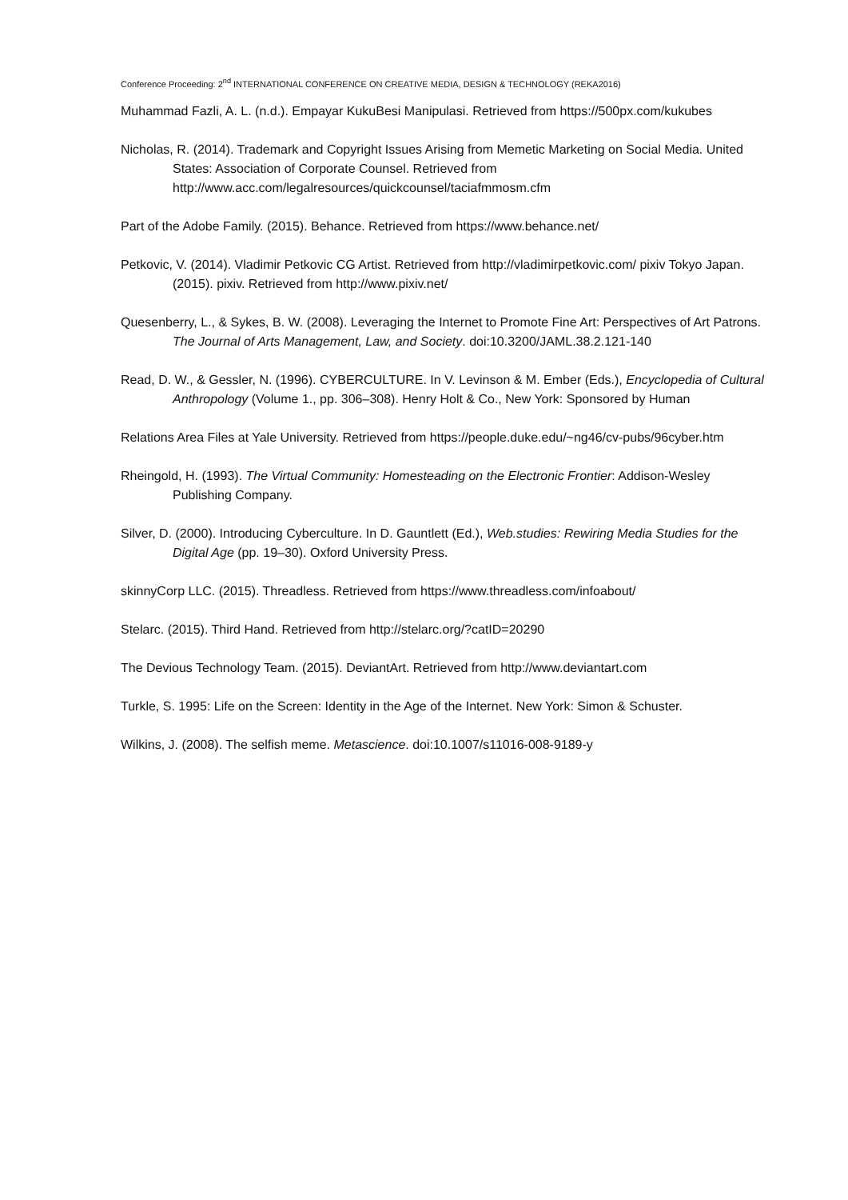Conference Proceeding: 2<sup>nd</sup> INTERNATIONAL CONFERENCE ON CREATIVE MEDIA, DESIGN & TECHNOLOGY (REKA2016)
Muhammad Fazli, A. L. (n.d.). Empayar KukuBesi Manipulasi. Retrieved from https://500px.com/kukubes
Nicholas, R. (2014). Trademark and Copyright Issues Arising from Memetic Marketing on Social Media. United States: Association of Corporate Counsel. Retrieved from http://www.acc.com/legalresources/quickcounsel/taciafmmosm.cfm
Part of the Adobe Family. (2015). Behance. Retrieved from https://www.behance.net/
Petkovic, V. (2014). Vladimir Petkovic CG Artist. Retrieved from http://vladimirpetkovic.com/ pixiv Tokyo Japan. (2015). pixiv. Retrieved from http://www.pixiv.net/
Quesenberry, L., & Sykes, B. W. (2008). Leveraging the Internet to Promote Fine Art: Perspectives of Art Patrons. The Journal of Arts Management, Law, and Society. doi:10.3200/JAML.38.2.121-140
Read, D. W., & Gessler, N. (1996). CYBERCULTURE. In V. Levinson & M. Ember (Eds.), Encyclopedia of Cultural Anthropology (Volume 1., pp. 306–308). Henry Holt & Co., New York: Sponsored by Human
Relations Area Files at Yale University. Retrieved from https://people.duke.edu/~ng46/cv-pubs/96cyber.htm
Rheingold, H. (1993). The Virtual Community: Homesteading on the Electronic Frontier: Addison-Wesley Publishing Company.
Silver, D. (2000). Introducing Cyberculture. In D. Gauntlett (Ed.), Web.studies: Rewiring Media Studies for the Digital Age (pp. 19–30). Oxford University Press.
skinnyCorp LLC. (2015). Threadless. Retrieved from https://www.threadless.com/infoabout/
Stelarc. (2015). Third Hand. Retrieved from http://stelarc.org/?catID=20290
The Devious Technology Team. (2015). DeviantArt. Retrieved from http://www.deviantart.com
Turkle, S. 1995: Life on the Screen: Identity in the Age of the Internet. New York: Simon & Schuster.
Wilkins, J. (2008). The selfish meme. Metascience. doi:10.1007/s11016-008-9189-y